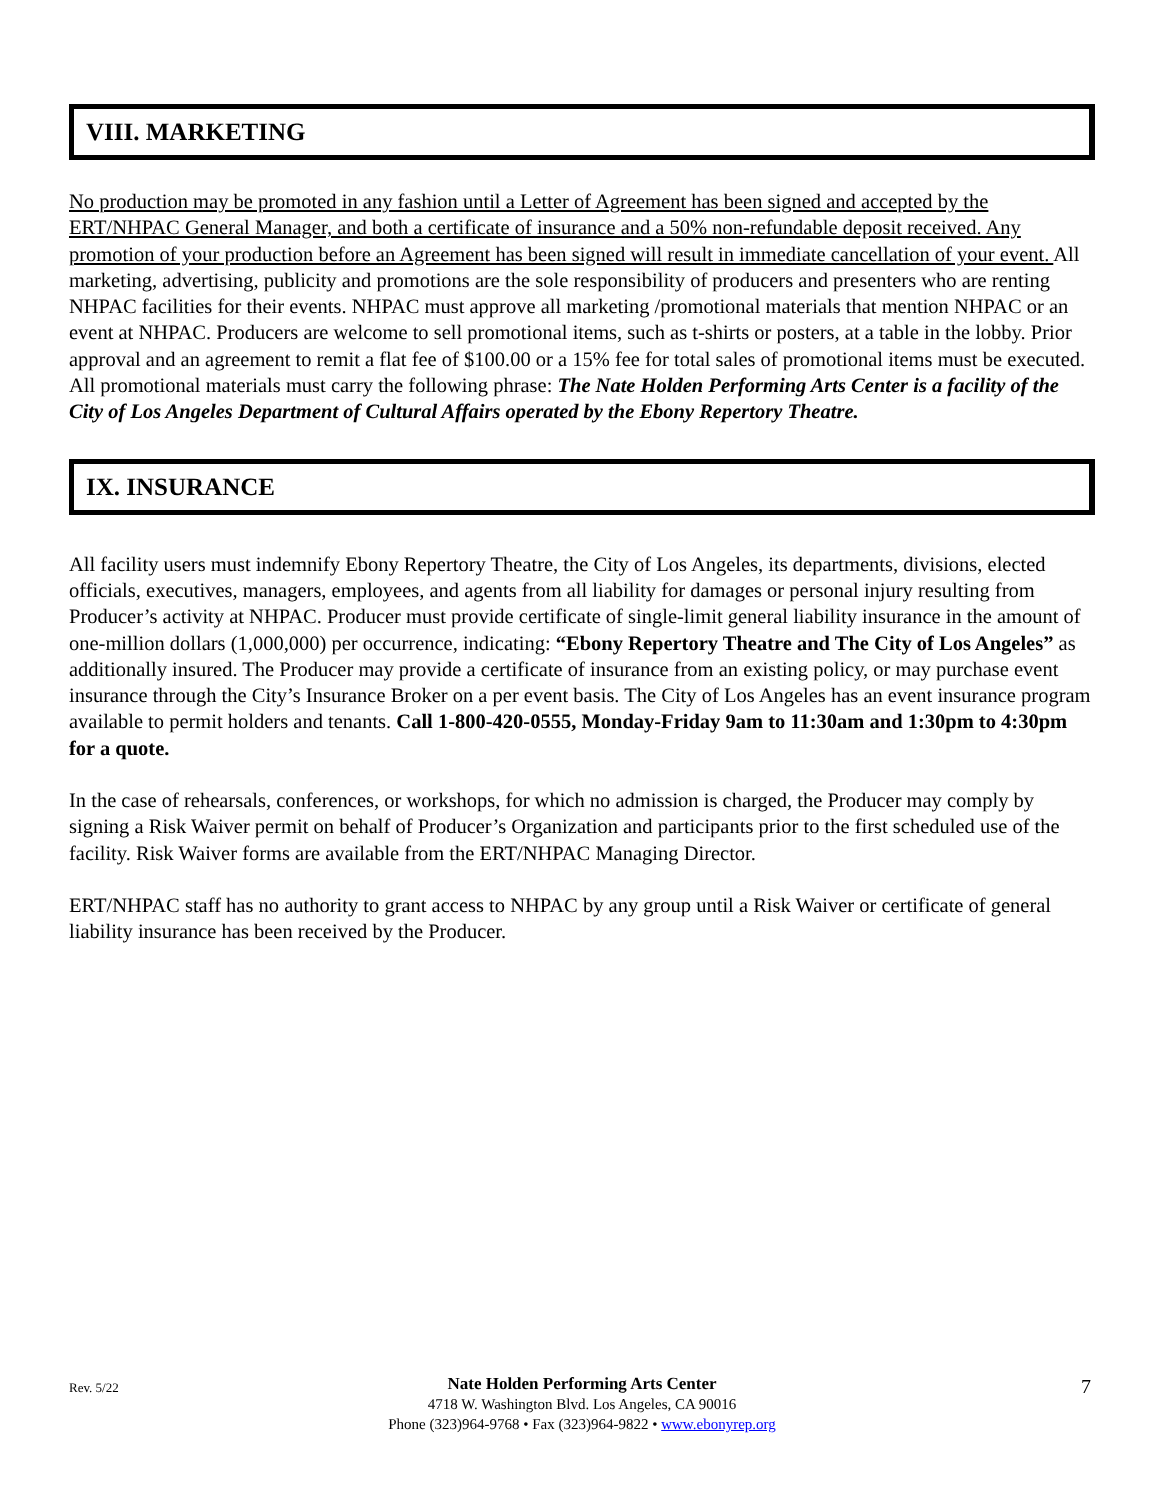VIII. MARKETING
No production may be promoted in any fashion until a Letter of Agreement has been signed and accepted by the ERT/NHPAC General Manager, and both a certificate of insurance and a 50% non-refundable deposit received. Any promotion of your production before an Agreement has been signed will result in immediate cancellation of your event. All marketing, advertising, publicity and promotions are the sole responsibility of producers and presenters who are renting NHPAC facilities for their events. NHPAC must approve all marketing /promotional materials that mention NHPAC or an event at NHPAC. Producers are welcome to sell promotional items, such as t-shirts or posters, at a table in the lobby. Prior approval and an agreement to remit a flat fee of $100.00 or a 15% fee for total sales of promotional items must be executed. All promotional materials must carry the following phrase: The Nate Holden Performing Arts Center is a facility of the City of Los Angeles Department of Cultural Affairs operated by the Ebony Repertory Theatre.
IX. INSURANCE
All facility users must indemnify Ebony Repertory Theatre, the City of Los Angeles, its departments, divisions, elected officials, executives, managers, employees, and agents from all liability for damages or personal injury resulting from Producer’s activity at NHPAC. Producer must provide certificate of single-limit general liability insurance in the amount of one-million dollars (1,000,000) per occurrence, indicating: “Ebony Repertory Theatre and The City of Los Angeles” as additionally insured. The Producer may provide a certificate of insurance from an existing policy, or may purchase event insurance through the City’s Insurance Broker on a per event basis. The City of Los Angeles has an event insurance program available to permit holders and tenants. Call 1-800-420-0555, Monday-Friday 9am to 11:30am and 1:30pm to 4:30pm for a quote.
In the case of rehearsals, conferences, or workshops, for which no admission is charged, the Producer may comply by signing a Risk Waiver permit on behalf of Producer’s Organization and participants prior to the first scheduled use of the facility. Risk Waiver forms are available from the ERT/NHPAC Managing Director.
ERT/NHPAC staff has no authority to grant access to NHPAC by any group until a Risk Waiver or certificate of general liability insurance has been received by the Producer.
Rev. 5/22
Nate Holden Performing Arts Center
4718 W. Washington Blvd. Los Angeles, CA 90016
Phone (323)964-9768 • Fax (323)964-9822 • www.ebonyrep.org
7